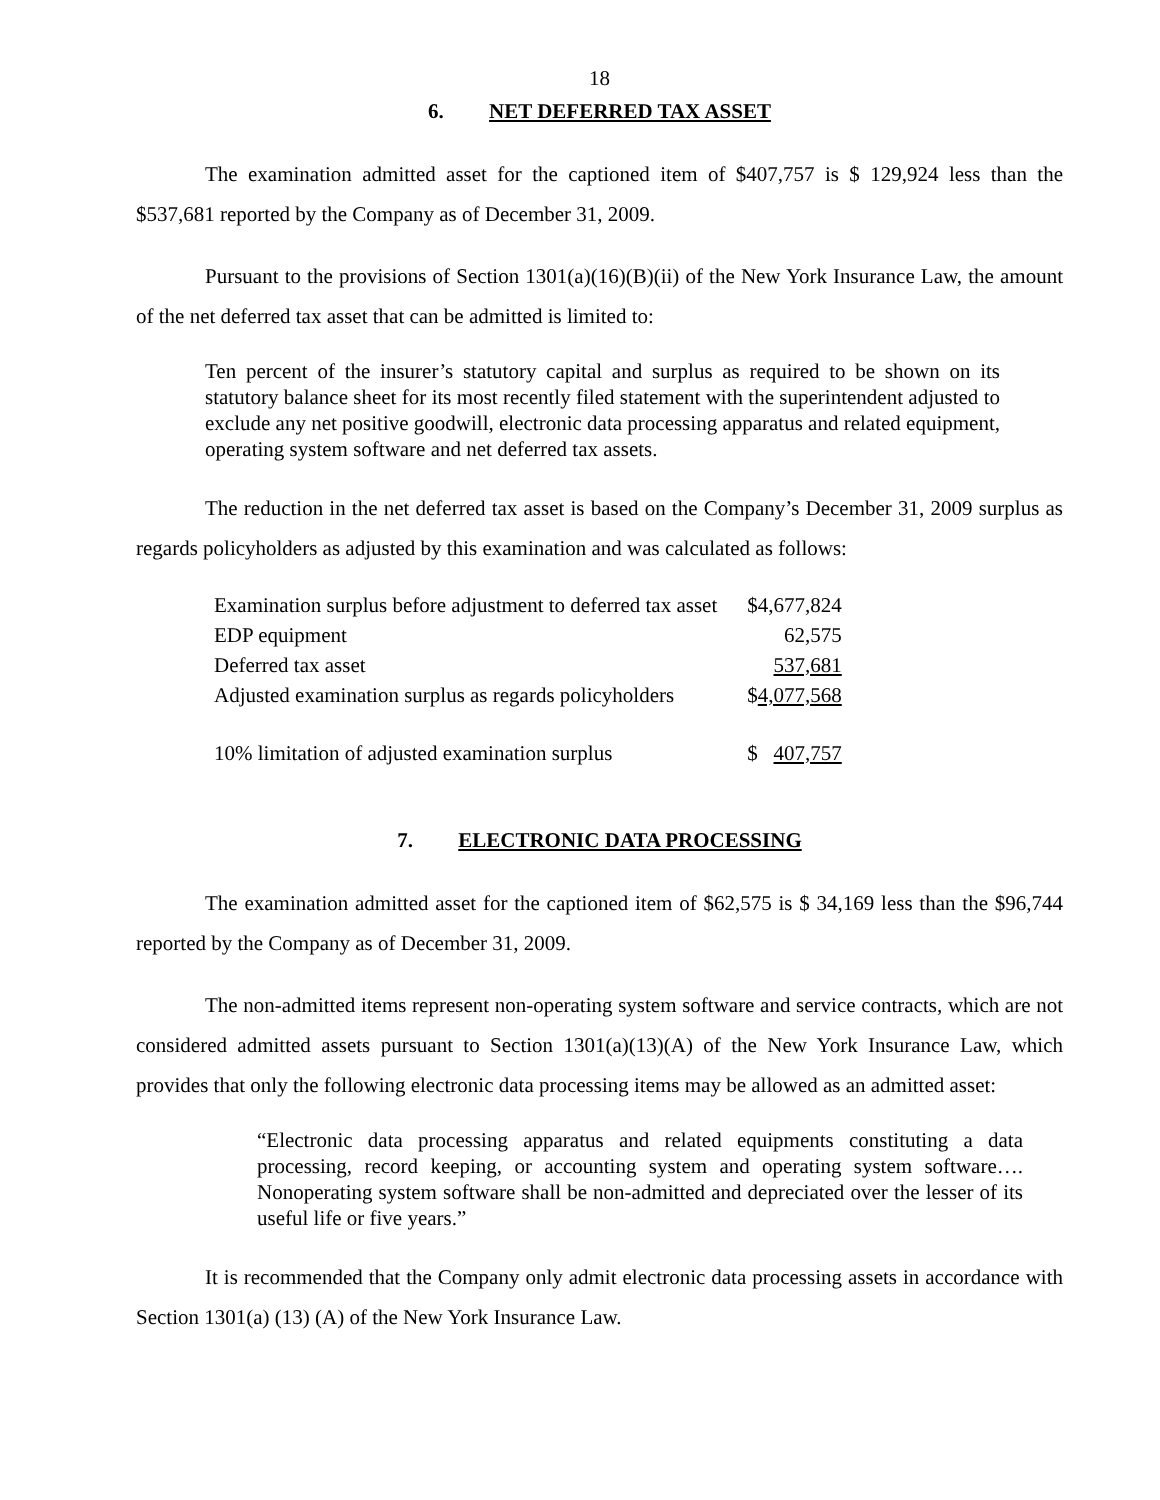18
6. NET DEFERRED TAX ASSET
The examination admitted asset for the captioned item of $407,757 is $ 129,924 less than the $537,681 reported by the Company as of December 31, 2009.
Pursuant to the provisions of Section 1301(a)(16)(B)(ii) of the New York Insurance Law, the amount of the net deferred tax asset that can be admitted is limited to:
Ten percent of the insurer’s statutory capital and surplus as required to be shown on its statutory balance sheet for its most recently filed statement with the superintendent adjusted to exclude any net positive goodwill, electronic data processing apparatus and related equipment, operating system software and net deferred tax assets.
The reduction in the net deferred tax asset is based on the Company’s December 31, 2009 surplus as regards policyholders as adjusted by this examination and was calculated as follows:
| Examination surplus before adjustment to deferred tax asset | $4,677,824 |
| EDP equipment | 62,575 |
| Deferred tax asset | 537,681 |
| Adjusted examination surplus as regards policyholders | $ 4,077,568 |
| 10% limitation of adjusted examination surplus | $ 407,757 |
7. ELECTRONIC DATA PROCESSING
The examination admitted asset for the captioned item of $62,575 is $ 34,169 less than the $96,744 reported by the Company as of December 31, 2009.
The non-admitted items represent non-operating system software and service contracts, which are not considered admitted assets pursuant to Section 1301(a)(13)(A) of the New York Insurance Law, which provides that only the following electronic data processing items may be allowed as an admitted asset:
“Electronic data processing apparatus and related equipments constituting a data processing, record keeping, or accounting system and operating system software…. Nonoperating system software shall be non-admitted and depreciated over the lesser of its useful life or five years.”
It is recommended that the Company only admit electronic data processing assets in accordance with Section 1301(a) (13) (A) of the New York Insurance Law.